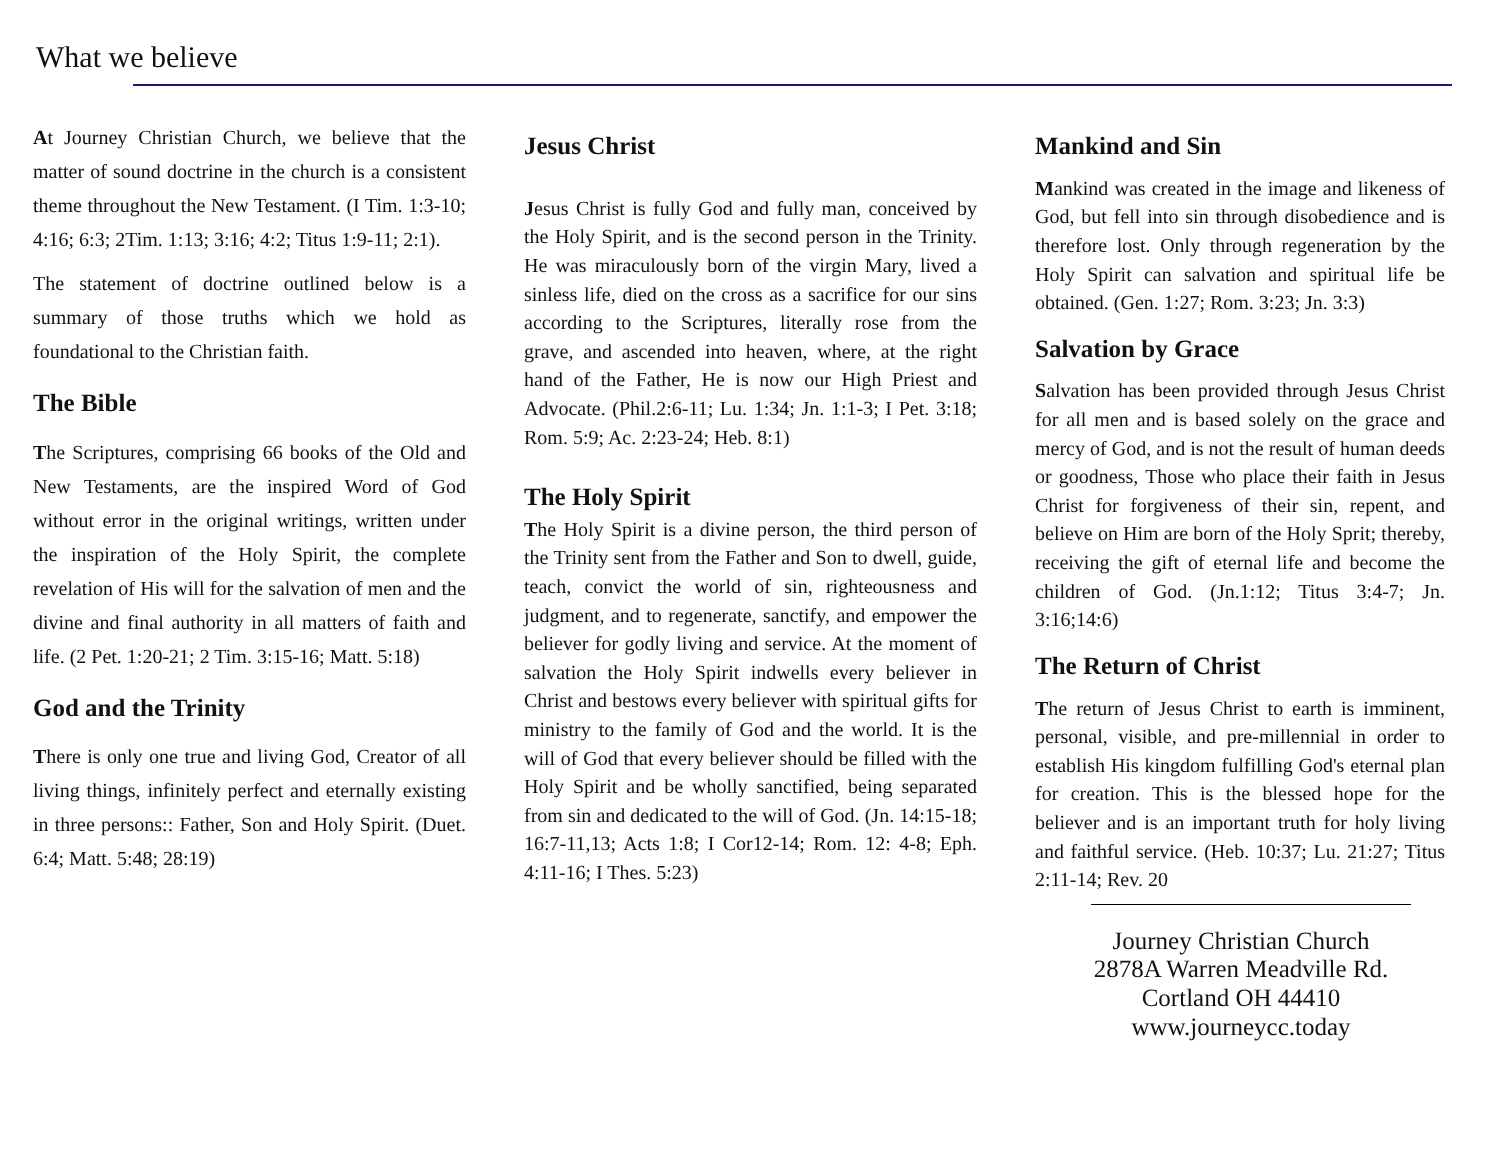What we believe
At Journey Christian Church, we believe that the matter of sound doctrine in the church is a consistent theme throughout the New Testament. (I Tim. 1:3-10; 4:16; 6:3; 2Tim. 1:13; 3:16; 4:2; Titus 1:9-11; 2:1).
The statement of doctrine outlined below is a summary of those truths which we hold as foundational to the Christian faith.
The Bible
The Scriptures, comprising 66 books of the Old and New Testaments, are the inspired Word of God without error in the original writings, written under the inspiration of the Holy Spirit, the complete revelation of His will for the salvation of men and the divine and final authority in all matters of faith and life. (2 Pet. 1:20-21; 2 Tim. 3:15-16; Matt. 5:18)
God and the Trinity
There is only one true and living God, Creator of all living things, infinitely perfect and eternally existing in three persons:: Father, Son and Holy Spirit. (Duet. 6:4; Matt. 5:48; 28:19)
Jesus Christ
Jesus Christ is fully God and fully man, conceived by the Holy Spirit, and is the second person in the Trinity. He was miraculously born of the virgin Mary, lived a sinless life, died on the cross as a sacrifice for our sins according to the Scriptures, literally rose from the grave, and ascended into heaven, where, at the right hand of the Father, He is now our High Priest and Advocate. (Phil.2:6-11; Lu. 1:34; Jn. 1:1-3; I Pet. 3:18; Rom. 5:9; Ac. 2:23-24; Heb. 8:1)
The Holy Spirit
The Holy Spirit is a divine person, the third person of the Trinity sent from the Father and Son to dwell, guide, teach, convict the world of sin, righteousness and judgment, and to regenerate, sanctify, and empower the believer for godly living and service. At the moment of salvation the Holy Spirit indwells every believer in Christ and bestows every believer with spiritual gifts for ministry to the family of God and the world. It is the will of God that every believer should be filled with the Holy Spirit and be wholly sanctified, being separated from sin and dedicated to the will of God. (Jn. 14:15-18; 16:7-11,13; Acts 1:8; I Cor12-14; Rom. 12: 4-8; Eph. 4:11-16; I Thes. 5:23)
Mankind and Sin
Mankind was created in the image and likeness of God, but fell into sin through disobedience and is therefore lost. Only through regeneration by the Holy Spirit can salvation and spiritual life be obtained. (Gen. 1:27; Rom. 3:23; Jn. 3:3)
Salvation by Grace
Salvation has been provided through Jesus Christ for all men and is based solely on the grace and mercy of God, and is not the result of human deeds or goodness, Those who place their faith in Jesus Christ for forgiveness of their sin, repent, and believe on Him are born of the Holy Sprit; thereby, receiving the gift of eternal life and become the children of God. (Jn.1:12; Titus 3:4-7; Jn. 3:16;14:6)
The Return of Christ
The return of Jesus Christ to earth is imminent, personal, visible, and pre-millennial in order to establish His kingdom fulfilling God's eternal plan for creation. This is the blessed hope for the believer and is an important truth for holy living and faithful service. (Heb. 10:37; Lu. 21:27; Titus 2:11-14; Rev. 20
Journey Christian Church
2878A Warren Meadville Rd.
Cortland OH 44410
www.journeycc.today